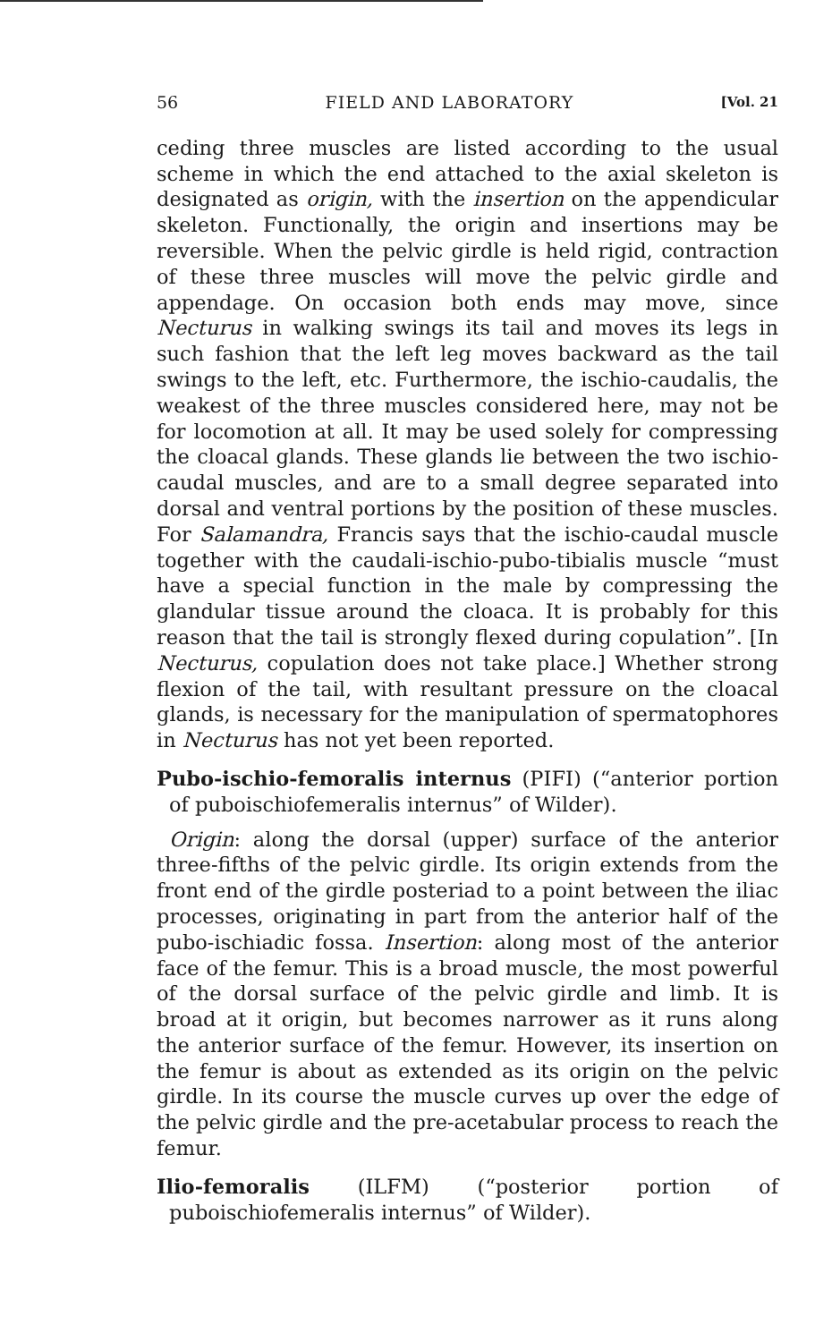56 FIELD AND LABORATORY [Vol. 21
ceding three muscles are listed according to the usual scheme in which the end attached to the axial skeleton is designated as origin, with the insertion on the appendicular skeleton. Functionally, the origin and insertions may be reversible. When the pelvic girdle is held rigid, contraction of these three muscles will move the pelvic girdle and appendage. On occasion both ends may move, since Necturus in walking swings its tail and moves its legs in such fashion that the left leg moves backward as the tail swings to the left, etc. Furthermore, the ischio-caudalis, the weakest of the three muscles considered here, may not be for locomotion at all. It may be used solely for compressing the cloacal glands. These glands lie between the two ischio-caudal muscles, and are to a small degree separated into dorsal and ventral portions by the position of these muscles. For Salamandra, Francis says that the ischio-caudal muscle together with the caudali-ischio-pubo-tibialis muscle “must have a special function in the male by compressing the glandular tissue around the cloaca. It is probably for this reason that the tail is strongly flexed during copulation”. [In Necturus, copulation does not take place.] Whether strong flexion of the tail, with resultant pressure on the cloacal glands, is necessary for the manipulation of spermatophores in Necturus has not yet been reported.
Pubo-ischio-femoralis internus (PIFI) (“anterior portion of puboischiofemeralis internus” of Wilder).
Origin: along the dorsal (upper) surface of the anterior three-fifths of the pelvic girdle. Its origin extends from the front end of the girdle posteriad to a point between the iliac processes, originating in part from the anterior half of the pubo-ischiadic fossa. Insertion: along most of the anterior face of the femur. This is a broad muscle, the most powerful of the dorsal surface of the pelvic girdle and limb. It is broad at it origin, but becomes narrower as it runs along the anterior surface of the femur. However, its insertion on the femur is about as extended as its origin on the pelvic girdle. In its course the muscle curves up over the edge of the pelvic girdle and the pre-acetabular process to reach the femur.
Ilio-femoralis (ILFM) (“posterior portion of puboischiofemeralis internus” of Wilder).